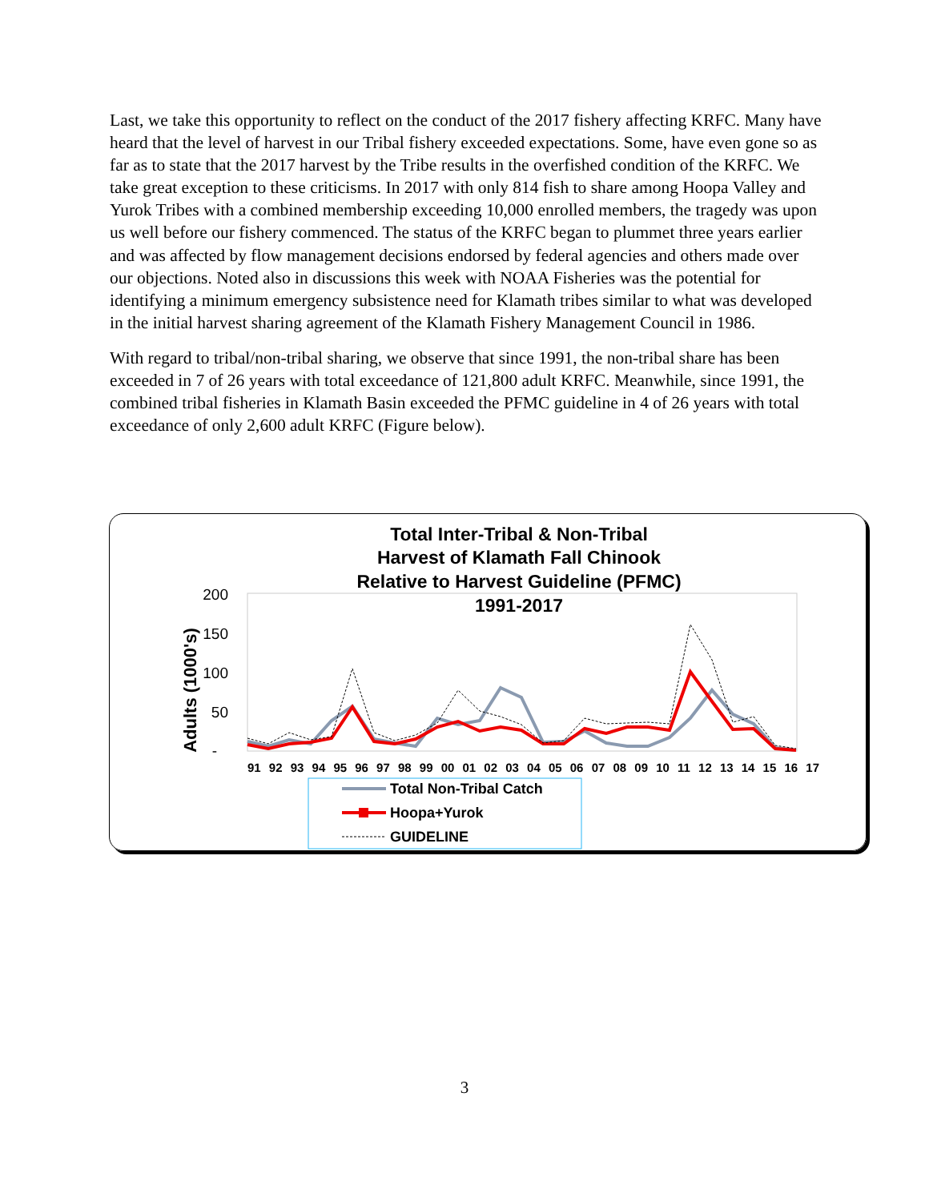Last, we take this opportunity to reflect on the conduct of the 2017 fishery affecting KRFC. Many have heard that the level of harvest in our Tribal fishery exceeded expectations. Some, have even gone so as far as to state that the 2017 harvest by the Tribe results in the overfished condition of the KRFC. We take great exception to these criticisms. In 2017 with only 814 fish to share among Hoopa Valley and Yurok Tribes with a combined membership exceeding 10,000 enrolled members, the tragedy was upon us well before our fishery commenced. The status of the KRFC began to plummet three years earlier and was affected by flow management decisions endorsed by federal agencies and others made over our objections. Noted also in discussions this week with NOAA Fisheries was the potential for identifying a minimum emergency subsistence need for Klamath tribes similar to what was developed in the initial harvest sharing agreement of the Klamath Fishery Management Council in 1986.
With regard to tribal/non-tribal sharing, we observe that since 1991, the non-tribal share has been exceeded in 7 of 26 years with total exceedance of 121,800 adult KRFC. Meanwhile, since 1991, the combined tribal fisheries in Klamath Basin exceeded the PFMC guideline in 4 of 26 years with total exceedance of only 2,600 adult KRFC (Figure below).
Total Inter-Tribal & Non-Tribal
Harvest of Klamath Fall Chinook
Relative to Harvest Guideline (PFMC)
1991-2017
200
150
100
50
-
Adults (1000's)
91 92 93 94 95 96 97 98 99 00 01 02 03 04 05 06 07 08 09 10 11 12 13 14 15 16 17
Total Non-Tribal Catch
Hoopa+Yurok
GUIDELINE
3